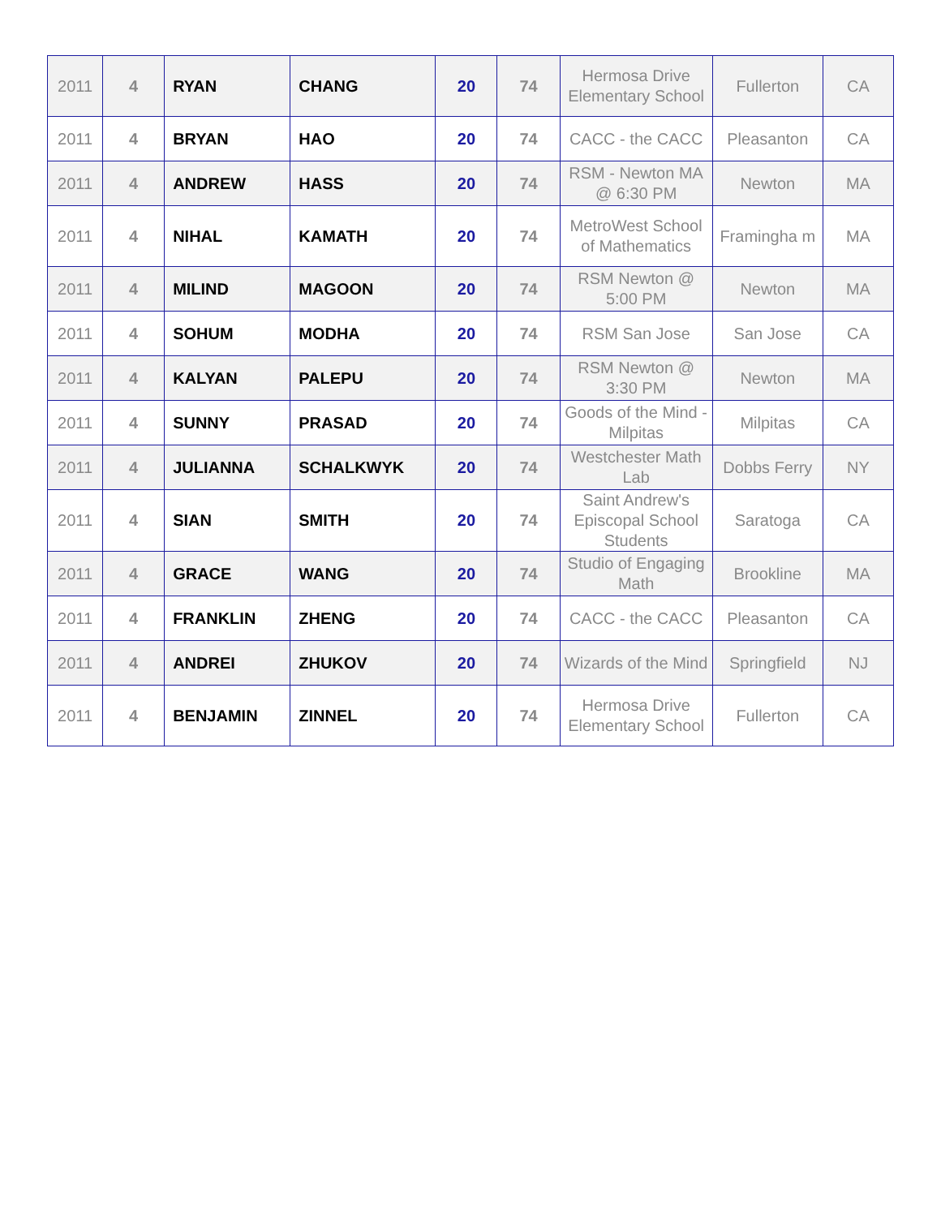| 2011 | 4 | RYAN | CHANG | 20 | 74 | Hermosa Drive Elementary School | Fullerton | CA |
| 2011 | 4 | BRYAN | HAO | 20 | 74 | CACC - the CACC | Pleasanton | CA |
| 2011 | 4 | ANDREW | HASS | 20 | 74 | RSM - Newton MA @ 6:30 PM | Newton | MA |
| 2011 | 4 | NIHAL | KAMATH | 20 | 74 | MetroWest School of Mathematics | Framingha m | MA |
| 2011 | 4 | MILIND | MAGOON | 20 | 74 | RSM Newton @ 5:00 PM | Newton | MA |
| 2011 | 4 | SOHUM | MODHA | 20 | 74 | RSM San Jose | San Jose | CA |
| 2011 | 4 | KALYAN | PALEPU | 20 | 74 | RSM Newton @ 3:30 PM | Newton | MA |
| 2011 | 4 | SUNNY | PRASAD | 20 | 74 | Goods of the Mind - Milpitas | Milpitas | CA |
| 2011 | 4 | JULIANNA | SCHALKWYK | 20 | 74 | Westchester Math Lab | Dobbs Ferry | NY |
| 2011 | 4 | SIAN | SMITH | 20 | 74 | Saint Andrew's Episcopal School Students | Saratoga | CA |
| 2011 | 4 | GRACE | WANG | 20 | 74 | Studio of Engaging Math | Brookline | MA |
| 2011 | 4 | FRANKLIN | ZHENG | 20 | 74 | CACC - the CACC | Pleasanton | CA |
| 2011 | 4 | ANDREI | ZHUKOV | 20 | 74 | Wizards of the Mind | Springfield | NJ |
| 2011 | 4 | BENJAMIN | ZINNEL | 20 | 74 | Hermosa Drive Elementary School | Fullerton | CA |